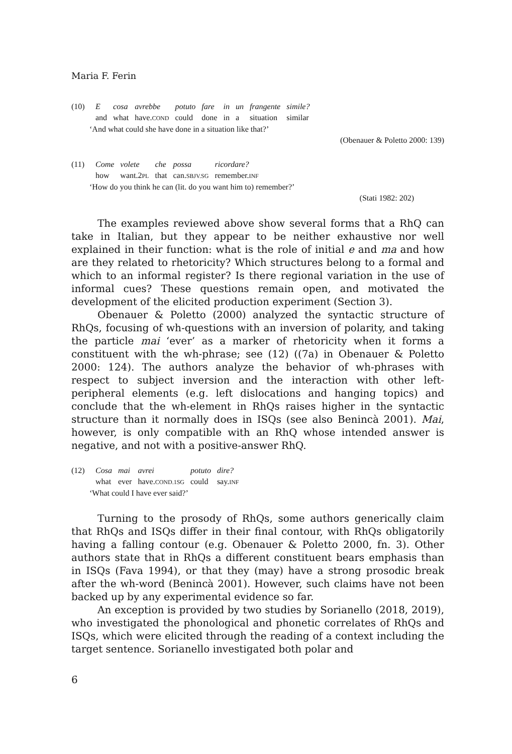Maria F. Ferin
| (10) | E | cosa | avrebbe | potuto | fare | in | un | frangente | simile? |
| | and | what | have. COND | could | done | in | a | situation | similar |
‘And what could she have done in a situation like that?’
(Obenauer & Poletto 2000: 139)
| (11) | Come | volete | che | possa | ricordare? |
| | how | want.2 PL | that | can. SBJV.SG | remember. INF |
‘How do you think he can (lit. do you want him to) remember?’
(Stati 1982: 202)
The examples reviewed above show several forms that a RhQ can take in Italian, but they appear to be neither exhaustive nor well explained in their function: what is the role of initial e and ma and how are they related to rhetoricity? Which structures belong to a formal and which to an informal register? Is there regional variation in the use of informal cues? These questions remain open, and motivated the development of the elicited production experiment (Section 3).
Obenauer & Poletto (2000) analyzed the syntactic structure of RhQs, focusing of wh-questions with an inversion of polarity, and taking the particle mai ‘ever’ as a marker of rhetoricity when it forms a constituent with the wh-phrase; see (12) ((7a) in Obenauer & Poletto 2000: 124). The authors analyze the behavior of wh-phrases with respect to subject inversion and the interaction with other left-peripheral elements (e.g. left dislocations and hanging topics) and conclude that the wh-element in RhQs raises higher in the syntactic structure than it normally does in ISQs (see also Benincà 2001). Mai, however, is only compatible with an RhQ whose intended answer is negative, and not with a positive-answer RhQ.
| (12) | Cosa | mai | avrei | potuto | dire? |
| | what | ever | have. COND.1SG | could | say. INF |
‘What could I have ever said?’
Turning to the prosody of RhQs, some authors generically claim that RhQs and ISQs differ in their final contour, with RhQs obligatorily having a falling contour (e.g. Obenauer & Poletto 2000, fn. 3). Other authors state that in RhQs a different constituent bears emphasis than in ISQs (Fava 1994), or that they (may) have a strong prosodic break after the wh-word (Benincà 2001). However, such claims have not been backed up by any experimental evidence so far.
An exception is provided by two studies by Sorianello (2018, 2019), who investigated the phonological and phonetic correlates of RhQs and ISQs, which were elicited through the reading of a context including the target sentence. Sorianello investigated both polar and
6